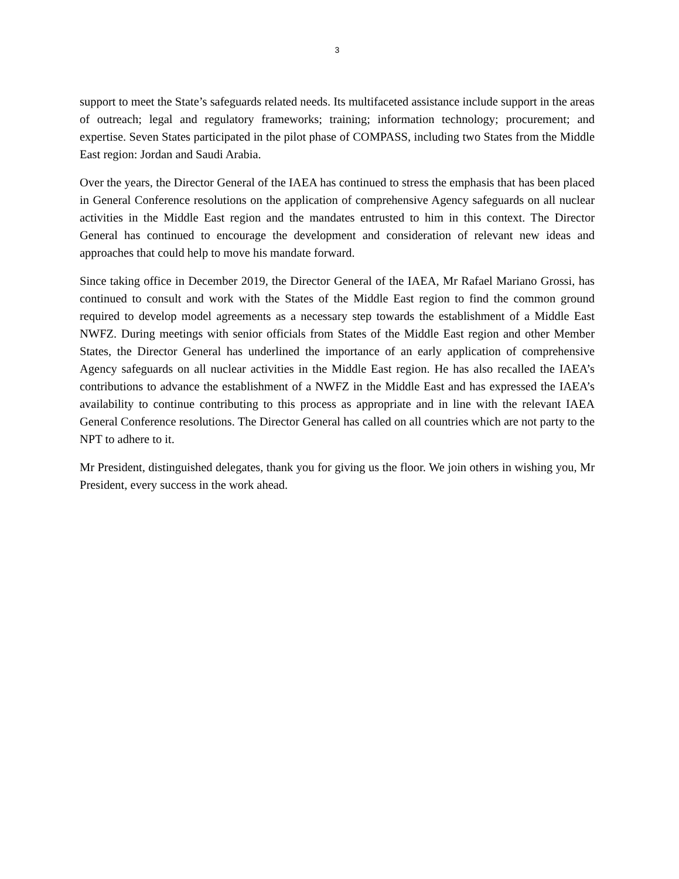3
support to meet the State’s safeguards related needs. Its multifaceted assistance include support in the areas of outreach; legal and regulatory frameworks; training; information technology; procurement; and expertise. Seven States participated in the pilot phase of COMPASS, including two States from the Middle East region: Jordan and Saudi Arabia.
Over the years, the Director General of the IAEA has continued to stress the emphasis that has been placed in General Conference resolutions on the application of comprehensive Agency safeguards on all nuclear activities in the Middle East region and the mandates entrusted to him in this context. The Director General has continued to encourage the development and consideration of relevant new ideas and approaches that could help to move his mandate forward.
Since taking office in December 2019, the Director General of the IAEA, Mr Rafael Mariano Grossi, has continued to consult and work with the States of the Middle East region to find the common ground required to develop model agreements as a necessary step towards the establishment of a Middle East NWFZ. During meetings with senior officials from States of the Middle East region and other Member States, the Director General has underlined the importance of an early application of comprehensive Agency safeguards on all nuclear activities in the Middle East region. He has also recalled the IAEA’s contributions to advance the establishment of a NWFZ in the Middle East and has expressed the IAEA’s availability to continue contributing to this process as appropriate and in line with the relevant IAEA General Conference resolutions. The Director General has called on all countries which are not party to the NPT to adhere to it.
Mr President, distinguished delegates, thank you for giving us the floor. We join others in wishing you, Mr President, every success in the work ahead.